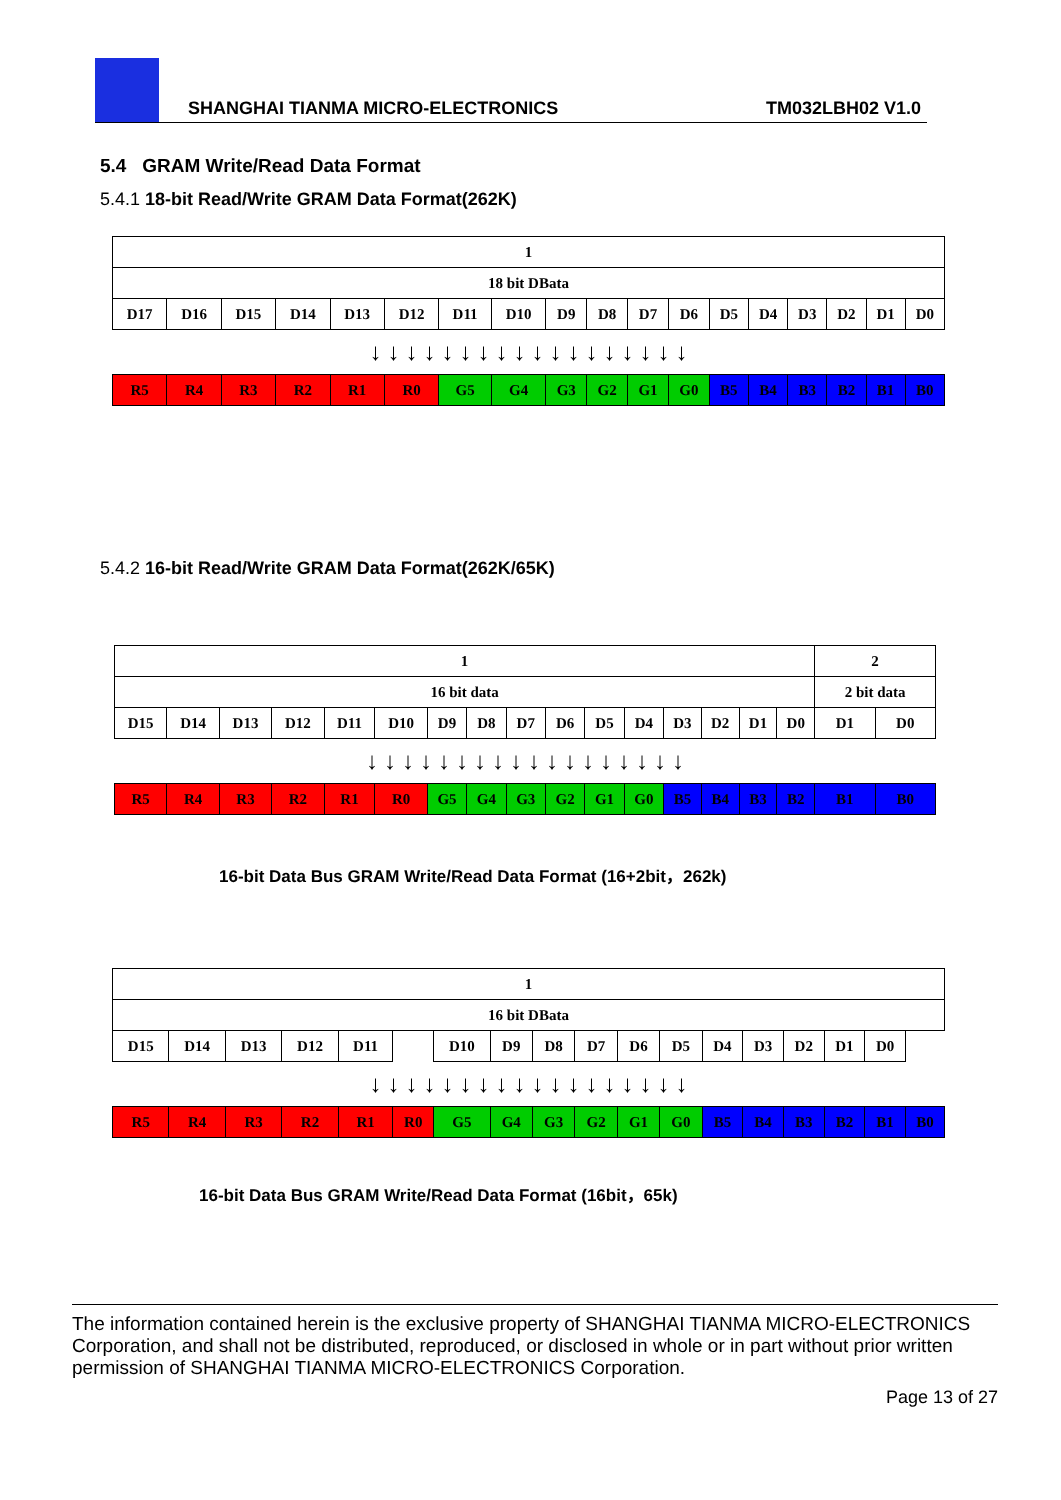SHANGHAI TIANMA MICRO-ELECTRONICS
TM032LBH02 V1.0
5.4 GRAM Write/Read Data Format
5.4.1 18-bit Read/Write GRAM Data Format(262K)
| 1 | | | | | | | | | | | | | | | | | |
| 18 bit DBata | | | | | | | | | | | | | | | | | |
| D17 | D16 | D15 | D14 | D13 | D12 | D11 | D10 | D9 | D8 | D7 | D6 | D5 | D4 | D3 | D2 | D1 | D0 |
| ↓ ↓ ↓ ↓ ↓ ↓ ↓ ↓ ↓ ↓ ↓ ↓ ↓ ↓ ↓ ↓ ↓ ↓ | | | | | | | | | | | | | | | | | |
| R5 | R4 | R3 | R2 | R1 | R0 | G5 | G4 | G3 | G2 | G1 | G0 | B5 | B4 | B3 | B2 | B1 | B0 |
5.4.2 16-bit Read/Write GRAM Data Format(262K/65K)
| 1 | | | | | | | | | | | | | | | | 2 | |
| 16 bit data | | | | | | | | | | | | | | | | 2 bit data | |
| D15 | D14 | D13 | D12 | D11 | D10 | D9 | D8 | D7 | D6 | D5 | D4 | D3 | D2 | D1 | D0 | D1 | D0 |
| ↓ ↓ ↓ ↓ ↓ ↓ ↓ ↓ ↓ ↓ ↓ ↓ ↓ ↓ ↓ ↓ ↓ ↓ | | | | | | | | | | | | | | | | | |
| R5 | R4 | R3 | R2 | R1 | R0 | G5 | G4 | G3 | G2 | G1 | G0 | B5 | B4 | B3 | B2 | B1 | B0 |
16-bit Data Bus GRAM Write/Read Data Format (16+2bit，262k)
| 1 | | | | | | | | | | | | | | | | | |
| 16 bit DBata | | | | | | | | | | | | | | | | | |
| D15 | D14 | D13 | D12 | D11 | | D10 | D9 | D8 | D7 | D6 | D5 | D4 | D3 | D2 | D1 | D0 | |
| ↓ ↓ ↓ ↓ ↓ ↓ ↓ ↓ ↓ ↓ ↓ ↓ ↓ ↓ ↓ ↓ ↓ ↓ | | | | | | | | | | | | | | | | | |
| R5 | R4 | R3 | R2 | R1 | R0 | G5 | G4 | G3 | G2 | G1 | G0 | B5 | B4 | B3 | B2 | B1 | B0 |
16-bit Data Bus GRAM Write/Read Data Format (16bit，65k)
The information contained herein is the exclusive property of SHANGHAI TIANMA MICRO-ELECTRONICS Corporation, and shall not be distributed, reproduced, or disclosed in whole or in part without prior written permission of SHANGHAI TIANMA MICRO-ELECTRONICS Corporation.
Page 13 of 27